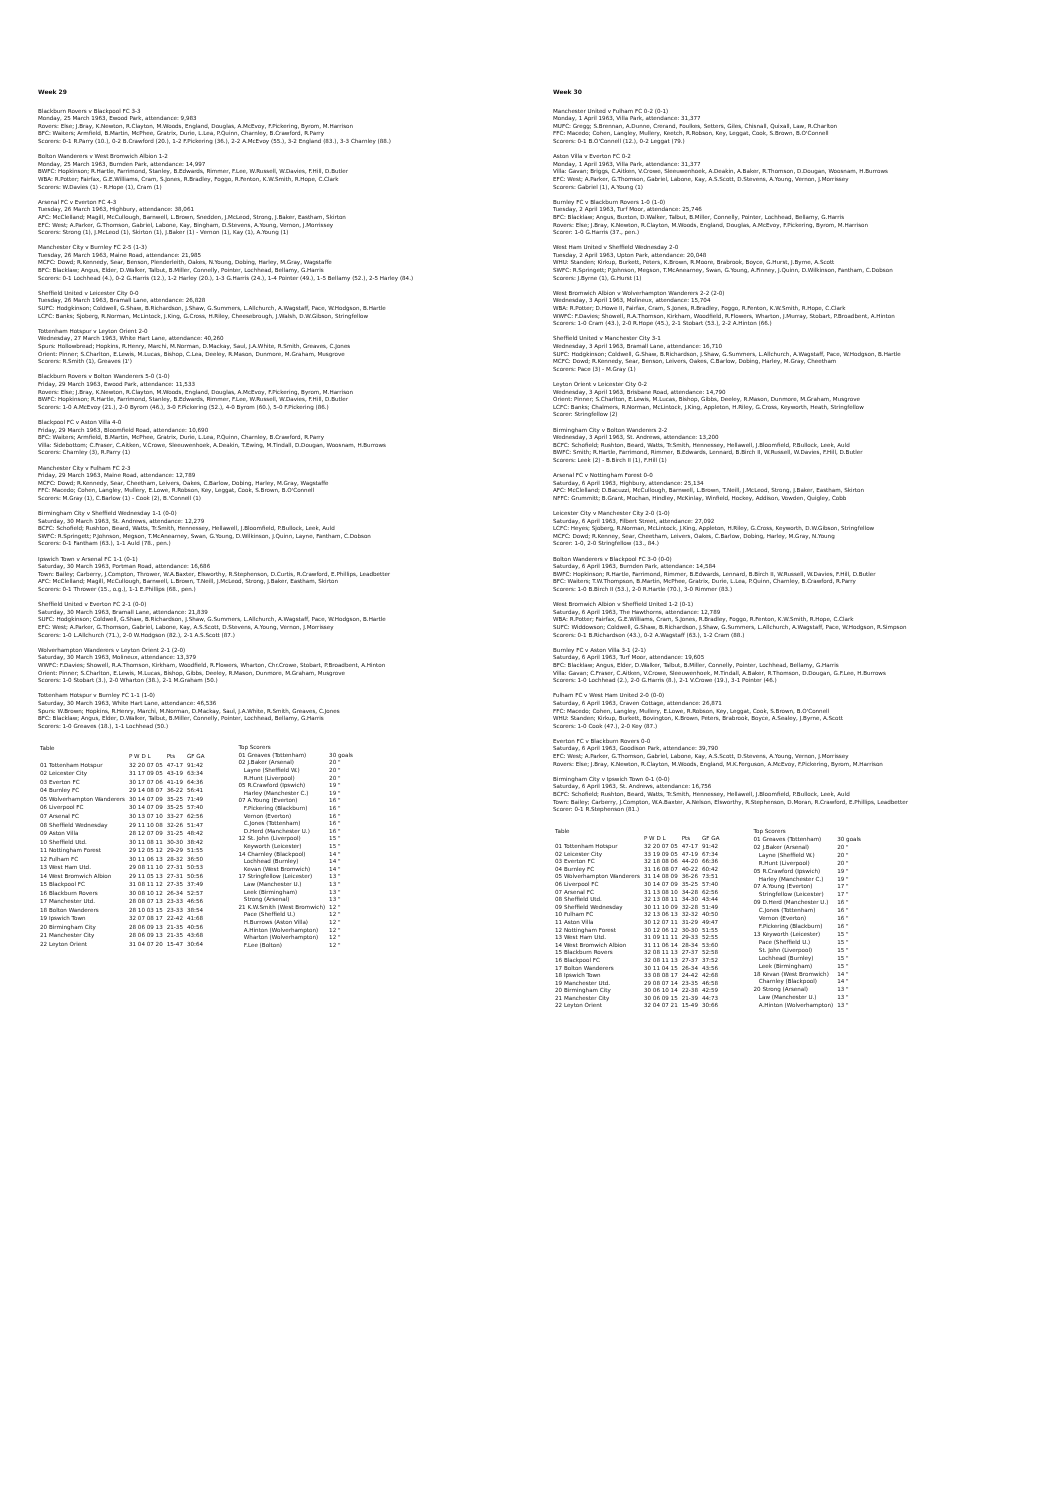Week 29
Blackburn Rovers v Blackpool FC 3-3
Monday, 25 March 1963, Ewood Park, attendance: 9,983
Rovers: Else; J.Bray, K.Newton, R.Clayton, M.Woods, England, Douglas, A.McEvoy, F.Pickering, Byrom, M.Harrison
BFC: Waiters; Armfield, B.Martin, McPhee, Gratrix, Durie, L.Lea, P.Quinn, Charnley, B.Crawford, R.Parry
Scorers: 0-1 R.Parry (10.), 0-2 B.Crawford (20.), 1-2 F.Pickering (36.), 2-2 A.McEvoy (55.), 3-2 England (83.), 3-3 Charnley (88.)
Bolton Wanderers v West Bromwich Albion 1-2
Monday, 25 March 1963, Burnden Park, attendance: 14,997
BWFC: Hopkinson; R.Hartle, Farrimond, Stanley, B.Edwards, Rimmer, F.Lee, W.Russell, W.Davies, F.Hill, D.Butler
WBA: R.Potter; Fairfax, G.E.Williams, Cram, S.Jones, R.Bradley, Foggo, R.Fenton, K.W.Smith, R.Hope, C.Clark
Scorers: W.Davies (1) - R.Hope (1), Cram (1)
Arsenal FC v Everton FC 4-3
Tuesday, 26 March 1963, Highbury, attendance: 38,061
AFC: McClelland; Magill, McCullough, Barnwell, L.Brown, Snedden, J.McLeod, Strong, J.Baker, Eastham, Skirton
EFC: West; A.Parker, G.Thomson, Gabriel, Labone, Kay, Bingham, D.Stevens, A.Young, Vernon, J.Morrissey
Scorers: Strong (1), J.McLeod (1), Skirton (1), J.Baker (1) - Vernon (1), Kay (1), A.Young (1)
Manchester City v Burnley FC 2-5 (1-3)
Tuesday, 26 March 1963, Maine Road, attendance: 21,985
MCFC: Dowd; R.Kennedy, Sear, Benson, Plenderleith, Oakes, N.Young, Dobing, Harley, M.Gray, Wagstaffe
BFC: Blacklaw; Angus, Elder, D.Walker, Talbut, B.Miller, Connelly, Pointer, Lochhead, Bellamy, G.Harris
Scorers: 0-1 Lochhead (4.), 0-2 G.Harris (12.), 1-2 Harley (20.), 1-3 G.Harris (24.), 1-4 Pointer (49.), 1-5 Bellamy (52.), 2-5 Harley (84.)
Sheffield United v Leicester City 0-0
Tuesday, 26 March 1963, Bramall Lane, attendance: 26,828
SUFC: Hodgkinson; Coldwell, G.Shaw, B.Richardson, J.Shaw, G.Summers, L.Allchurch, A.Wagstaff, Pace, W.Hodgson, B.Hartle
LCFC: Banks; Sjoberg, R.Norman, McLintock, J.King, G.Cross, H.Riley, Cheesebrough, J.Walsh, D.W.Gibson, Stringfellow
Tottenham Hotspur v Leyton Orient 2-0
Wednesday, 27 March 1963, White Hart Lane, attendance: 40,260
Spurs: Hollowbread; Hopkins, R.Henry, Marchi, M.Norman, D.Mackay, Saul, J.A.White, R.Smith, Greaves, C.Jones
Orient: Pinner; S.Charlton, E.Lewis, M.Lucas, Bishop, C.Lea, Deeley, R.Mason, Dunmore, M.Graham, Musgrove
Scorers: R.Smith (1), Greaves (1')
Blackburn Rovers v Bolton Wanderers 5-0 (1-0)
Friday, 29 March 1963, Ewood Park, attendance: 11,533
Rovers: Else; J.Bray, K.Newton, R.Clayton, M.Woods, England, Douglas, A.McEvoy, F.Pickering, Byrom, M.Harrison
BWFC: Hopkinson; R.Hartle, Farrimond, Stanley, B.Edwards, Rimmer, F.Lee, W.Russell, W.Davies, F.Hill, D.Butler
Scorers: 1-0 A.McEvoy (21.), 2-0 Byrom (46.), 3-0 F.Pickering (52.), 4-0 Byrom (60.), 5-0 F.Pickering (86.)
Blackpool FC v Aston Villa 4-0
Friday, 29 March 1963, Bloomfield Road, attendance: 10,690
BFC: Waiters; Armfield, B.Martin, McPhee, Gratrix, Durie, L.Lea, P.Quinn, Charnley, B.Crawford, R.Parry
Villa: Sidebottom; C.Fraser, C.Aitken, V.Crowe, Sleeuwenhoek, A.Deakin, T.Ewing, M.Tindall, D.Dougan, Woosnam, H.Burrows
Scorers: Charnley (3), R.Parry (1)
Manchester City v Fulham FC 2-3
Friday, 29 March 1963, Maine Road, attendance: 12,789
MCFC: Dowd; R.Kennedy, Sear, Cheetham, Leivers, Oakes, C.Barlow, Dobing, Harley, M.Gray, Wagstaffe
FFC: Macedo; Cohen, Langley, Mullery, E.Lowe, R.Robson, Key, Leggat, Cook, S.Brown, B.O'Connell
Scorers: M.Gray (1), C.Barlow (1) - Cook (2), B.'Connell (1)
Birmingham City v Sheffield Wednesday 1-1 (0-0)
Saturday, 30 March 1963, St. Andrews, attendance: 12,279
BCFC: Schofield; Rushton, Beard, Watts, Tr.Smith, Hennessey, Hellawell, J.Bloomfield, P.Bullock, Leek, Auld
SWFC: R.Springett; P.Johnson, Megson, T.McAnearney, Swan, G.Young, D.Wilkinson, J.Quinn, Layne, Fantham, C.Dobson
Scorers: 0-1 Fantham (63.), 1-1 Auld (78., pen.)
Ipswich Town v Arsenal FC 1-1 (0-1)
Saturday, 30 March 1963, Portman Road, attendance: 16,686
Town: Bailey; Carberry, J.Compton, Thrower, W.A.Baxter, Elsworthy, R.Stephenson, D.Curtis, R.Crawford, E.Phillips, Leadbetter
AFC: McClelland; Magill, McCullough, Barnwell, L.Brown, T.Neill, J.McLeod, Strong, J.Baker, Eastham, Skirton
Scorers: 0-1 Thrower (15., o.g.), 1-1 E.Phillips (68., pen.)
Sheffield United v Everton FC 2-1 (0-0)
Saturday, 30 March 1963, Bramall Lane, attendance: 21,839
SUFC: Hodgkinson; Coldwell, G.Shaw, B.Richardson, J.Shaw, G.Summers, L.Allchurch, A.Wagstaff, Pace, W.Hodgson, B.Hartle
EFC: West; A.Parker, G.Thomson, Gabriel, Labone, Kay, A.S.Scott, D.Stevens, A.Young, Vernon, J.Morrissey
Scorers: 1-0 L.Allchurch (71.), 2-0 W.Hodgson (82.), 2-1 A.S.Scott (87.)
Wolverhampton Wanderers v Leyton Orient 2-1 (2-0)
Saturday, 30 March 1963, Molineux, attendance: 13,379
WWFC: F.Davies; Showell, R.A.Thomson, Kirkham, Woodfield, R.Flowers, Wharton, Chr.Crowe, Stobart, P.Broadbent, A.Hinton
Orient: Pinner; S.Charlton, E.Lewis, M.Lucas, Bishop, Gibbs, Deeley, R.Mason, Dunmore, M.Graham, Musgrove
Scorers: 1-0 Stobart (3.), 2-0 Wharton (38.), 2-1 M.Graham (50.)
Tottenham Hotspur v Burnley FC 1-1 (1-0)
Saturday, 30 March 1963, White Hart Lane, attendance: 46,536
Spurs: W.Brown; Hopkins, R.Henry, Marchi, M.Norman, D.Mackay, Saul, J.A.White, R.Smith, Greaves, C.Jones
BFC: Blacklaw; Angus, Elder, D.Walker, Talbut, B.Miller, Connelly, Pointer, Lochhead, Bellamy, G.Harris
Scorers: 1-0 Greaves (18.), 1-1 Lochhead (50.)
| Table | | | |
| --- | --- | --- | --- |
| | P W D L | Pts | GF GA |
| 01 Tottenham Hotspur | 32 20 07 05 | 47-17 | 91:42 |
| 02 Leicester City | 31 17 09 05 | 43-19 | 63:34 |
| 03 Everton FC | 30 17 07 06 | 41-19 | 64:36 |
| 04 Burnley FC | 29 14 08 07 | 36-22 | 56:41 |
| 05 Wolverhampton Wanderers | 30 14 07 09 | 35-25 | 71:49 |
| 06 Liverpool FC | 30 14 07 09 | 35-25 | 57:40 |
| 07 Arsenal FC | 30 13 07 10 | 33-27 | 62:56 |
| 08 Sheffield Wednesday | 29 11 10 08 | 32-26 | 51:47 |
| 09 Aston Villa | 28 12 07 09 | 31-25 | 48:42 |
| 10 Sheffield Utd. | 30 11 08 11 | 30-30 | 38:42 |
| 11 Nottingham Forest | 29 12 05 12 | 29-29 | 51:55 |
| 12 Fulham FC | 30 11 06 13 | 28-32 | 36:50 |
| 13 West Ham Utd. | 29 08 11 10 | 27-31 | 50:53 |
| 14 West Bromwich Albion | 29 11 05 13 | 27-31 | 50:56 |
| 15 Blackpool FC | 31 08 11 12 | 27-35 | 37:49 |
| 16 Blackburn Rovers | 30 08 10 12 | 26-34 | 52:57 |
| 17 Manchester Utd. | 28 08 07 13 | 23-33 | 46:56 |
| 18 Bolton Wanderers | 28 10 03 15 | 23-33 | 38:54 |
| 19 Ipswich Town | 32 07 08 17 | 22-42 | 41:68 |
| 20 Birmingham City | 28 06 09 13 | 21-35 | 40:56 |
| 21 Manchester City | 28 06 09 13 | 21-35 | 43:68 |
| 22 Leyton Orient | 31 04 07 20 | 15-47 | 30:64 |
| Top Scorers | |
| --- | --- |
| 01 Greaves (Tottenham) | 30 goals |
| 02 J.Baker (Arsenal) | 20 " |
| Layne (Sheffield W.) | 20 " |
| R.Hunt (Liverpool) | 20 " |
| 05 R.Crawford (Ipswich) | 19 " |
| Harley (Manchester C.) | 19 " |
| 07 A.Young (Everton) | 16 " |
| F.Pickering (Blackburn) | 16 " |
| Vernon (Everton) | 16 " |
| C.Jones (Tottenham) | 16 " |
| D.Herd (Manchester U.) | 16 " |
| 12 St. John (Liverpool) | 15 " |
| Keyworth (Leicester) | 15 " |
| 14 Charnley (Blackpool) | 14 " |
| Lochhead (Burnley) | 14 " |
| Kevan (West Bromwich) | 14 " |
| 17 Stringfellow (Leicester) | 13 " |
| Law (Manchester U.) | 13 " |
| Leek (Birmingham) | 13 " |
| Strong (Arsenal) | 13 " |
| 21 K.W.Smith (West Bromwich) | 12 " |
| Pace (Sheffield U.) | 12 " |
| H.Burrows (Aston Villa) | 12 " |
| A.Hinton (Wolverhampton) | 12 " |
| Wharton (Wolverhampton) | 12 " |
| F.Lee (Bolton) | 12 " |
Week 30
Manchester United v Fulham FC 0-2 (0-1)
Monday, 1 April 1963, Villa Park, attendance: 31,377
MUFC: Gregg; S.Brennan, A.Dunne, Crerand, Foulkes, Setters, Giles, Chisnall, Quixall, Law, R.Charlton
FFC: Macedo; Cohen, Langley, Mullery, Keetch, R.Robson, Key, Leggat, Cook, S.Brown, B.O'Connell
Scorers: 0-1 B.O'Connell (12.), 0-2 Leggat (79.)
Aston Villa v Everton FC 0-2
Monday, 1 April 1963, Villa Park, attendance: 31,377
Villa: Gavan; Briggs, C.Aitken, V.Crowe, Sleeuwenhoek, A.Deakin, A.Baker, R.Thomson, D.Dougan, Woosnam, H.Burrows
EFC: West; A.Parker, G.Thomson, Gabriel, Labone, Kay, A.S.Scott, D.Stevens, A.Young, Vernon, J.Morrissey
Scorers: Gabriel (1), A.Young (1)
Burnley FC v Blackburn Rovers 1-0 (1-0)
Tuesday, 2 April 1963, Turf Moor, attendance: 25,746
BFC: Blacklaw; Angus, Buxton, D.Walker, Talbut, B.Miller, Connelly, Pointer, Lochhead, Bellamy, G.Harris
Rovers: Else; J.Bray, K.Newton, R.Clayton, M.Woods, England, Douglas, A.McEvoy, F.Pickering, Byrom, M.Harrison
Scorer: 1-0 G.Harris (37., pen.)
West Ham United v Sheffield Wednesday 2-0
Tuesday, 2 April 1963, Upton Park, attendance: 20,048
WHU: Standen; Kirkup, Burkett, Peters, K.Brown, R.Moore, Brabrook, Boyce, G.Hurst, J.Byrne, A.Scott
SWFC: R.Springett; P.Johnson, Megson, T.McAnearney, Swan, G.Young, A.Finney, J.Quinn, D.Wilkinson, Fantham, C.Dobson
Scorers: J.Byrne (1), G.Hurst (1)
West Bromwich Albion v Wolverhampton Wanderers 2-2 (2-0)
Wednesday, 3 April 1963, Molineux, attendance: 15,704
WBA: R.Potter; D.Howe II, Fairfax, Cram, S.Jones, R.Bradley, Foggo, R.Fenton, K.W.Smith, R.Hope, C.Clark
WWFC: F.Davies; Showell, R.A.Thomson, Kirkham, Woodfield, R.Flowers, Wharton, J.Murray, Stobart, P.Broadbent, A.Hinton
Scorers: 1-0 Cram (43.), 2-0 R.Hope (45.), 2-1 Stobart (53.), 2-2 A.Hinton (66.)
Sheffield United v Manchester City 3-1
Wednesday, 3 April 1963, Bramall Lane, attendance: 16,710
SUFC: Hodgkinson; Coldwell, G.Shaw, B.Richardson, J.Shaw, G.Summers, L.Allchurch, A.Wagstaff, Pace, W.Hodgson, B.Hartle
MCFC: Dowd; R.Kennedy, Sear, Benson, Leivers, Oakes, C.Barlow, Dobing, Harley, M.Gray, Cheetham
Scorers: Pace (3) - M.Gray (1)
Leyton Orient v Leicester City 0-2
Wednesday, 3 April 1963, Brisbane Road, attendance: 14,790
Orient: Pinner; S.Charlton, E.Lewis, M.Lucas, Bishop, Gibbs, Deeley, R.Mason, Dunmore, M.Graham, Musgrove
LCFC: Banks; Chalmers, R.Norman, McLintock, J.King, Appleton, H.Riley, G.Cross, Keyworth, Heath, Stringfellow
Scorer: Stringfellow (2)
Birmingham City v Bolton Wanderers 2-2
Wednesday, 3 April 1963, St. Andrews, attendance: 13,200
BCFC: Schofield; Rushton, Beard, Watts, Tr.Smith, Hennessey, Hellawell, J.Bloomfield, P.Bullock, Leek, Auld
BWFC: Smith; R.Hartle, Farrimond, Rimmer, B.Edwards, Lennard, B.Birch II, W.Russell, W.Davies, F.Hill, D.Butler
Scorers: Leek (2) - B.Birch II (1), F.Hill (1)
Arsenal FC v Nottingham Forest 0-0
Saturday, 6 April 1963, Highbury, attendance: 25,134
AFC: McClelland; D.Bacuzzi, McCullough, Barnwell, L.Brown, T.Neill, J.McLeod, Strong, J.Baker, Eastham, Skirton
NFFC: Grummitt; B.Grant, Mochan, Hindley, McKinlay, Winfield, Hockey, Addison, Vowden, Quigley, Cobb
Leicester City v Manchester City 2-0 (1-0)
Saturday, 6 April 1963, Filbert Street, attendance: 27,092
LCFC: Heyes; Sjoberg, R.Norman, McLintock, J.King, Appleton, H.Riley, G.Cross, Keyworth, D.W.Gibson, Stringfellow
MCFC: Dowd; R.Kenney, Sear, Cheetham, Leivers, Oakes, C.Barlow, Dobing, Harley, M.Gray, N.Young
Scorer: 1-0, 2-0 Stringfellow (13., 84.)
Bolton Wanderers v Blackpool FC 3-0 (0-0)
Saturday, 6 April 1963, Burnden Park, attendance: 14,584
BWFC: Hopkinson; R.Hartle, Farrimond, Rimmer, B.Edwards, Lennard, B.Birch II, W.Russell, W.Davies, F.Hill, D.Butler
BFC: Waiters; T.W.Thompson, B.Martin, McPhee, Gratrix, Durie, L.Lea, P.Quinn, Charnley, B.Crawford, R.Parry
Scorers: 1-0 B.Birch II (53.), 2-0 R.Hartle (70.), 3-0 Rimmer (83.)
West Bromwich Albion v Sheffield United 1-2 (0-1)
Saturday, 6 April 1963, The Hawthorns, attendance: 12,789
WBA: R.Potter; Fairfax, G.E.Williams, Cram, S.Jones, R.Bradley, Foggo, R.Fenton, K.W.Smith, R.Hope, C.Clark
SUFC: Widdowson; Coldwell, G.Shaw, B.Richardson, J.Shaw, G.Summers, L.Allchurch, A.Wagstaff, Pace, W.Hodgson, R.Simpson
Scorers: 0-1 B.Richardson (43.), 0-2 A.Wagstaff (63.), 1-2 Cram (88.)
Burnley FC v Aston Villa 3-1 (2-1)
Saturday, 6 April 1963, Turf Moor, attendance: 19,605
BFC: Blacklaw; Angus, Elder, D.Walker, Talbut, B.Miller, Connelly, Pointer, Lochhead, Bellamy, G.Harris
Villa: Gavan; C.Fraser, C.Aitken, V.Crowe, Sleeuwenhoek, M.Tindall, A.Baker, R.Thomson, D.Dougan, G.F.Lee, H.Burrows
Scorers: 1-0 Lochhead (2.), 2-0 G.Harris (8.), 2-1 V.Crowe (19.), 3-1 Pointer (46.)
Fulham FC v West Ham United 2-0 (0-0)
Saturday, 6 April 1963, Craven Cottage, attendance: 26,871
FFC: Macedo; Cohen, Langley, Mullery, E.Lowe, R.Robson, Key, Leggat, Cook, S.Brown, B.O'Connell
WHU: Standen; Kirkup, Burkett, Bovington, K.Brown, Peters, Brabrook, Boyce, A.Sealey, J.Byrne, A.Scott
Scorers: 1-0 Cook (47.), 2-0 Key (87.)
Everton FC v Blackburn Rovers 0-0
Saturday, 6 April 1963, Goodison Park, attendance: 39,790
EFC: West; A.Parker, G.Thomson, Gabriel, Labone, Kay, A.S.Scott, D.Stevens, A.Young, Vernon, J.Morrissey
Rovers: Else; J.Bray, K.Newton, R.Clayton, M.Woods, England, M.K.Ferguson, A.McEvoy, F.Pickering, Byrom, M.Harrison
Birmingham City v Ipswich Town 0-1 (0-0)
Saturday, 6 April 1963, St. Andrews, attendance: 16,756
BCFC: Schofield; Rushton, Beard, Watts, Tr.Smith, Hennessey, Hellawell, J.Bloomfield, P.Bullock, Leek, Auld
Town: Bailey; Carberry, J.Compton, W.A.Baxter, A.Nelson, Elsworthy, R.Stephenson, D.Moran, R.Crawford, E.Phillips, Leadbetter
Scorer: 0-1 R.Stephenson (81.)
| Table | | | |
| --- | --- | --- | --- |
| | P W D L | Pts | GF GA |
| 01 Tottenham Hotspur | 32 20 07 05 | 47-17 | 91:42 |
| 02 Leicester City | 33 19 09 05 | 47-19 | 67:34 |
| 03 Everton FC | 32 18 08 06 | 44-20 | 66:36 |
| 04 Burnley FC | 31 16 08 07 | 40-22 | 60:42 |
| 05 Wolverhampton Wanderers | 31 14 08 09 | 36-26 | 73:51 |
| 06 Liverpool FC | 30 14 07 09 | 35-25 | 57:40 |
| 07 Arsenal FC | 31 13 08 10 | 34-28 | 62:56 |
| 08 Sheffield Utd. | 32 13 08 11 | 34-30 | 43:44 |
| 09 Sheffield Wednesday | 30 11 10 09 | 32-28 | 51:49 |
| 10 Fulham FC | 32 13 06 13 | 32-32 | 40:50 |
| 11 Aston Villa | 30 12 07 11 | 31-29 | 49:47 |
| 12 Nottingham Forest | 30 12 06 12 | 30-30 | 51:55 |
| 13 West Ham Utd. | 31 09 11 11 | 29-33 | 52:55 |
| 14 West Bromwich Albion | 31 11 06 14 | 28-34 | 53:60 |
| 15 Blackburn Rovers | 32 08 11 13 | 27-37 | 52:58 |
| 16 Blackpool FC | 32 08 11 13 | 27-37 | 37:52 |
| 17 Bolton Wanderers | 30 11 04 15 | 26-34 | 43:56 |
| 18 Ipswich Town | 33 08 08 17 | 24-42 | 42:68 |
| 19 Manchester Utd. | 29 08 07 14 | 23-35 | 46:58 |
| 20 Birmingham City | 30 06 10 14 | 22-38 | 42:59 |
| 21 Manchester City | 30 06 09 15 | 21-39 | 44:73 |
| 22 Leyton Orient | 32 04 07 21 | 15-49 | 30:66 |
| Top Scorers | |
| --- | --- |
| 01 Greaves (Tottenham) | 30 goals |
| 02 J.Baker (Arsenal) | 20 " |
| Layne (Sheffield W.) | 20 " |
| R.Hunt (Liverpool) | 20 " |
| 05 R.Crawford (Ipswich) | 19 " |
| Harley (Manchester C.) | 19 " |
| 07 A.Young (Everton) | 17 " |
| Stringfellow (Leicester) | 17 " |
| 09 D.Herd (Manchester U.) | 16 " |
| C.Jones (Tottenham) | 16 " |
| Vernon (Everton) | 16 " |
| F.Pickering (Blackburn) | 16 " |
| 13 Keyworth (Leicester) | 15 " |
| Pace (Sheffield U.) | 15 " |
| St. John (Liverpool) | 15 " |
| Lochhead (Burnley) | 15 " |
| Leek (Birmingham) | 15 " |
| 18 Kevan (West Bromwich) | 14 " |
| Charnley (Blackpool) | 14 " |
| 20 Strong (Arsenal) | 13 " |
| Law (Manchester U.) | 13 " |
| A.Hinton (Wolverhampton) | 13 " |